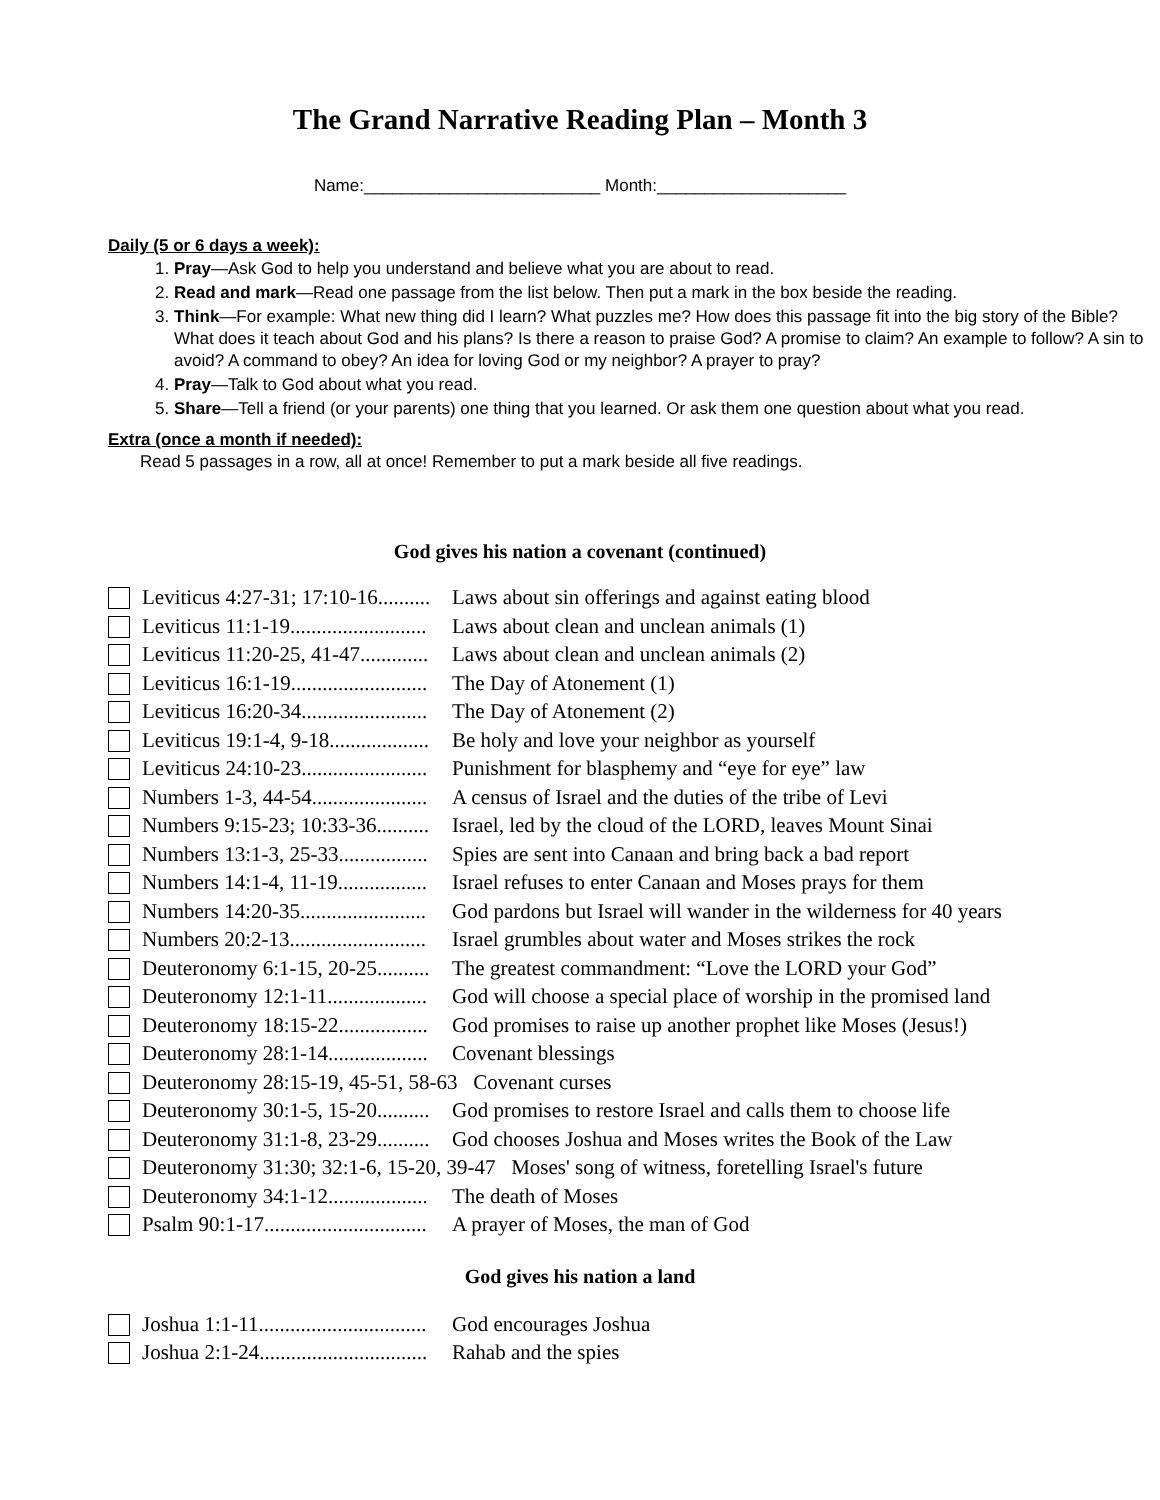The Grand Narrative Reading Plan – Month 3
Name:_________________________ Month:____________________
Daily (5 or 6 days a week):
1. Pray—Ask God to help you understand and believe what you are about to read.
2. Read and mark—Read one passage from the list below. Then put a mark in the box beside the reading.
3. Think—For example: What new thing did I learn? What puzzles me? How does this passage fit into the big story of the Bible? What does it teach about God and his plans? Is there a reason to praise God? A promise to claim? An example to follow? A sin to avoid? A command to obey? An idea for loving God or my neighbor? A prayer to pray?
4. Pray—Talk to God about what you read.
5. Share—Tell a friend (or your parents) one thing that you learned. Or ask them one question about what you read.
Extra (once a month if needed):
Read 5 passages in a row, all at once! Remember to put a mark beside all five readings.
God gives his nation a covenant (continued)
Leviticus 4:27-31; 17:10-16.......... Laws about sin offerings and against eating blood
Leviticus 11:1-19.......................... Laws about clean and unclean animals (1)
Leviticus 11:20-25, 41-47............. Laws about clean and unclean animals (2)
Leviticus 16:1-19.......................... The Day of Atonement (1)
Leviticus 16:20-34........................ The Day of Atonement (2)
Leviticus 19:1-4, 9-18................... Be holy and love your neighbor as yourself
Leviticus 24:10-23........................ Punishment for blasphemy and “eye for eye” law
Numbers 1-3, 44-54...................... A census of Israel and the duties of the tribe of Levi
Numbers 9:15-23; 10:33-36.......... Israel, led by the cloud of the LORD, leaves Mount Sinai
Numbers 13:1-3, 25-33................. Spies are sent into Canaan and bring back a bad report
Numbers 14:1-4, 11-19................. Israel refuses to enter Canaan and Moses prays for them
Numbers 14:20-35........................ God pardons but Israel will wander in the wilderness for 40 years
Numbers 20:2-13.......................... Israel grumbles about water and Moses strikes the rock
Deuteronomy 6:1-15, 20-25.......... The greatest commandment: “Love the LORD your God”
Deuteronomy 12:1-11................... God will choose a special place of worship in the promised land
Deuteronomy 18:15-22................. God promises to raise up another prophet like Moses (Jesus!)
Deuteronomy 28:1-14................... Covenant blessings
Deuteronomy 28:15-19, 45-51, 58-63 Covenant curses
Deuteronomy 30:1-5, 15-20.......... God promises to restore Israel and calls them to choose life
Deuteronomy 31:1-8, 23-29.......... God chooses Joshua and Moses writes the Book of the Law
Deuteronomy 31:30; 32:1-6, 15-20, 39-47 Moses' song of witness, foretelling Israel's future
Deuteronomy 34:1-12................... The death of Moses
Psalm 90:1-17............................... A prayer of Moses, the man of God
God gives his nation a land
Joshua 1:1-11................................ God encourages Joshua
Joshua 2:1-24................................ Rahab and the spies